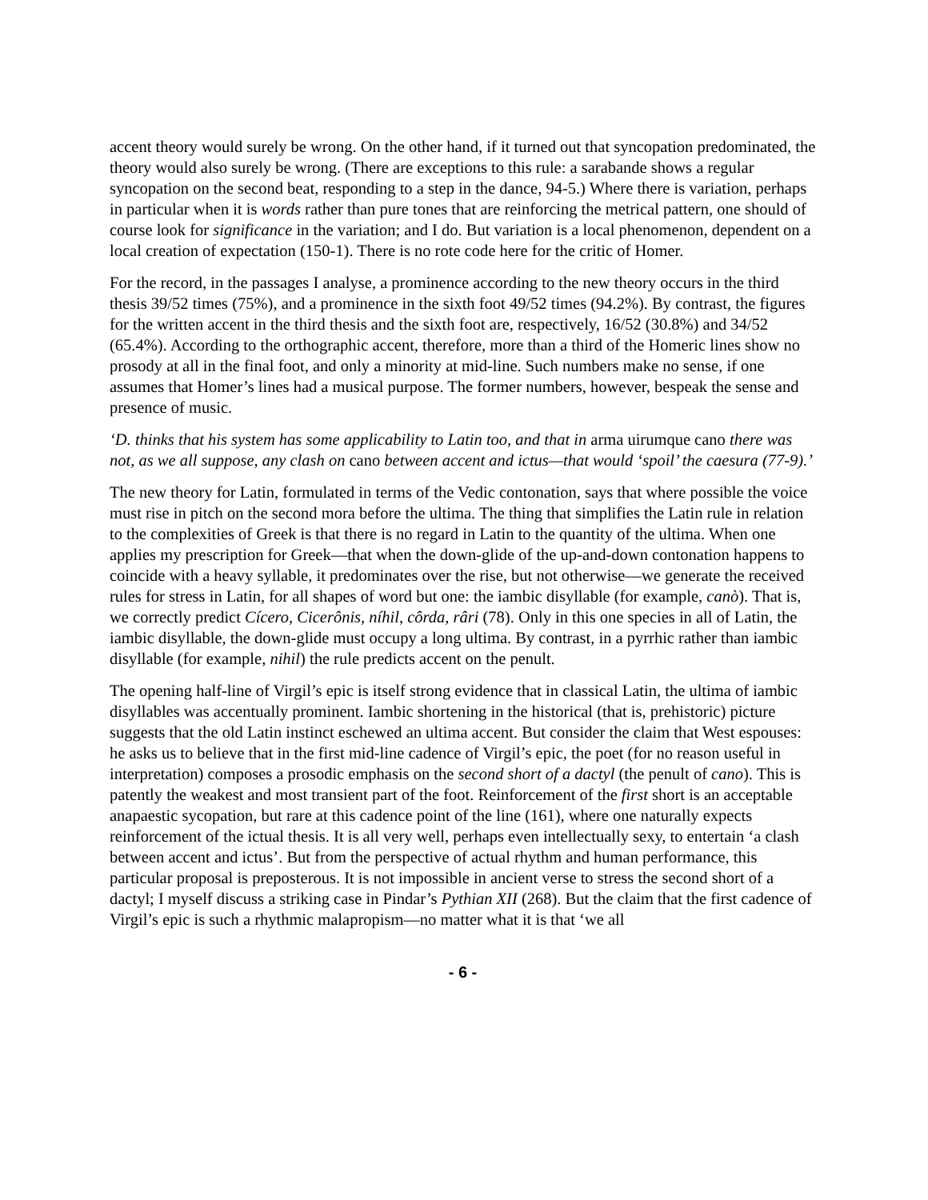accent theory would surely be wrong. On the other hand, if it turned out that syncopation predominated, the theory would also surely be wrong. (There are exceptions to this rule: a sarabande shows a regular syncopation on the second beat, responding to a step in the dance, 94-5.) Where there is variation, perhaps in particular when it is words rather than pure tones that are reinforcing the metrical pattern, one should of course look for significance in the variation; and I do. But variation is a local phenomenon, dependent on a local creation of expectation (150-1). There is no rote code here for the critic of Homer.
For the record, in the passages I analyse, a prominence according to the new theory occurs in the third thesis 39/52 times (75%), and a prominence in the sixth foot 49/52 times (94.2%). By contrast, the figures for the written accent in the third thesis and the sixth foot are, respectively, 16/52 (30.8%) and 34/52 (65.4%). According to the orthographic accent, therefore, more than a third of the Homeric lines show no prosody at all in the final foot, and only a minority at mid-line. Such numbers make no sense, if one assumes that Homer’s lines had a musical purpose. The former numbers, however, bespeak the sense and presence of music.
‘D. thinks that his system has some applicability to Latin too, and that in arma uirumque cano there was not, as we all suppose, any clash on cano between accent and ictus—that would ‘spoil’ the caesura (77-9).’
The new theory for Latin, formulated in terms of the Vedic contonation, says that where possible the voice must rise in pitch on the second mora before the ultima. The thing that simplifies the Latin rule in relation to the complexities of Greek is that there is no regard in Latin to the quantity of the ultima. When one applies my prescription for Greek—that when the down-glide of the up-and-down contonation happens to coincide with a heavy syllable, it predominates over the rise, but not otherwise—we generate the received rules for stress in Latin, for all shapes of word but one: the iambic disyllable (for example, canò). That is, we correctly predict Cícero, Cicerônis, níhil, côrda, râri (78). Only in this one species in all of Latin, the iambic disyllable, the down-glide must occupy a long ultima. By contrast, in a pyrrhic rather than iambic disyllable (for example, nihil) the rule predicts accent on the penult.
The opening half-line of Virgil’s epic is itself strong evidence that in classical Latin, the ultima of iambic disyllables was accentually prominent. Iambic shortening in the historical (that is, prehistoric) picture suggests that the old Latin instinct eschewed an ultima accent. But consider the claim that West espouses: he asks us to believe that in the first mid-line cadence of Virgil’s epic, the poet (for no reason useful in interpretation) composes a prosodic emphasis on the second short of a dactyl (the penult of cano). This is patently the weakest and most transient part of the foot. Reinforcement of the first short is an acceptable anapaestic sycopation, but rare at this cadence point of the line (161), where one naturally expects reinforcement of the ictual thesis. It is all very well, perhaps even intellectually sexy, to entertain ‘a clash between accent and ictus’. But from the perspective of actual rhythm and human performance, this particular proposal is preposterous. It is not impossible in ancient verse to stress the second short of a dactyl; I myself discuss a striking case in Pindar’s Pythian XII (268). But the claim that the first cadence of Virgil’s epic is such a rhythmic malapropism—no matter what it is that ‘we all
- 6 -